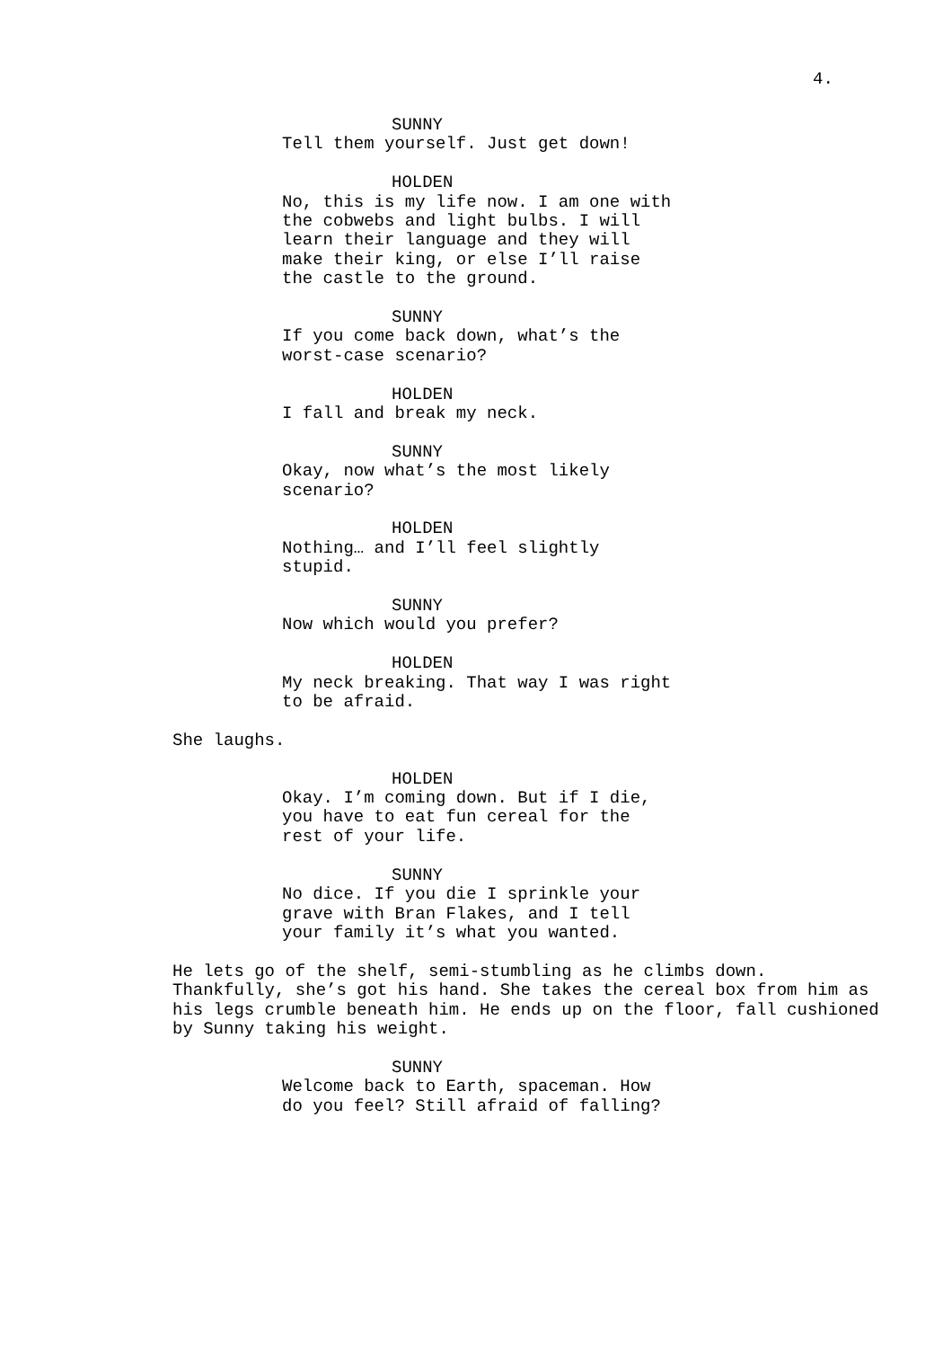4.
SUNNY
Tell them yourself. Just get down!
HOLDEN
No, this is my life now. I am one with the cobwebs and light bulbs. I will learn their language and they will make their king, or else I’ll raise the castle to the ground.
SUNNY
If you come back down, what’s the worst-case scenario?
HOLDEN
I fall and break my neck.
SUNNY
Okay, now what’s the most likely scenario?
HOLDEN
Nothing… and I’ll feel slightly stupid.
SUNNY
Now which would you prefer?
HOLDEN
My neck breaking. That way I was right to be afraid.
She laughs.
HOLDEN
Okay. I’m coming down. But if I die, you have to eat fun cereal for the rest of your life.
SUNNY
No dice. If you die I sprinkle your grave with Bran Flakes, and I tell your family it’s what you wanted.
He lets go of the shelf, semi-stumbling as he climbs down. Thankfully, she’s got his hand. She takes the cereal box from him as his legs crumble beneath him. He ends up on the floor, fall cushioned by Sunny taking his weight.
SUNNY
Welcome back to Earth, spaceman. How do you feel? Still afraid of falling?